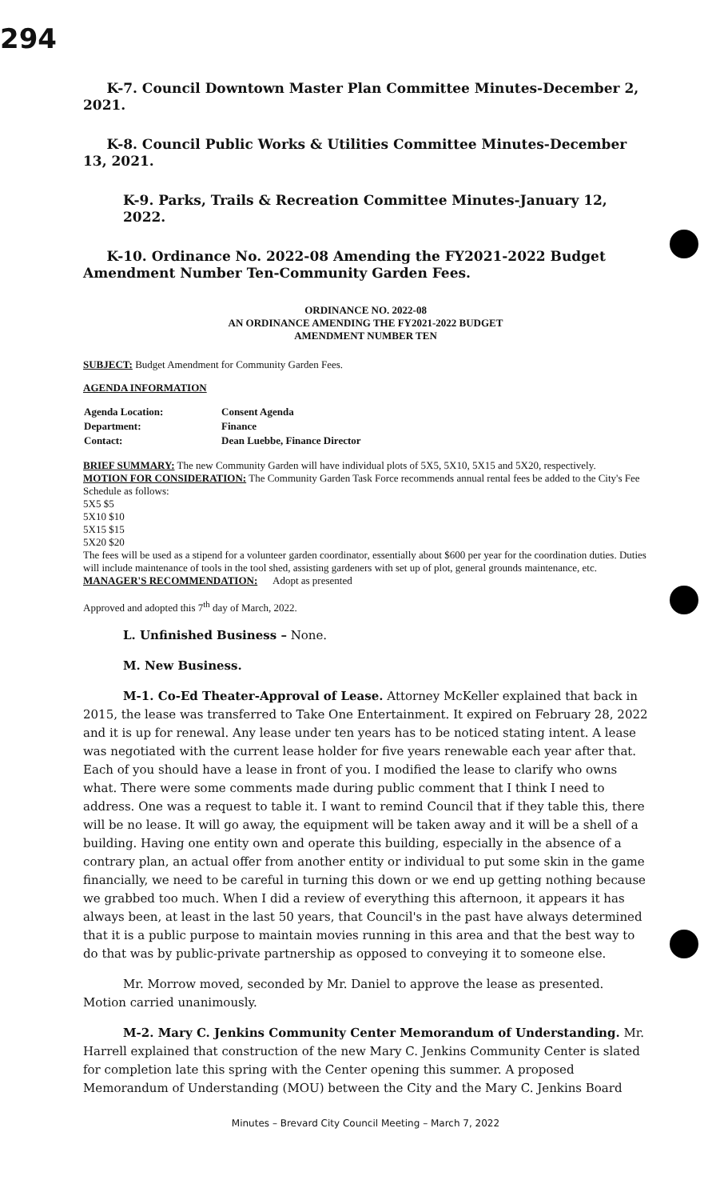294
K-7. Council Downtown Master Plan Committee Minutes-December 2, 2021.
K-8. Council Public Works & Utilities Committee Minutes-December 13, 2021.
K-9. Parks, Trails & Recreation Committee Minutes-January 12, 2022.
K-10. Ordinance No. 2022-08 Amending the FY2021-2022 Budget Amendment Number Ten-Community Garden Fees.
ORDINANCE NO. 2022-08
AN ORDINANCE AMENDING THE FY2021-2022 BUDGET
AMENDMENT NUMBER TEN
SUBJECT: Budget Amendment for Community Garden Fees.
AGENDA INFORMATION
| Agenda Location: | Consent Agenda |
| Department: | Finance |
| Contact: | Dean Luebbe, Finance Director |
BRIEF SUMMARY: The new Community Garden will have individual plots of 5X5, 5X10, 5X15 and 5X20, respectively.
MOTION FOR CONSIDERATION: The Community Garden Task Force recommends annual rental fees be added to the City's Fee Schedule as follows:
5X5 $5
5X10 $10
5X15 $15
5X20 $20
The fees will be used as a stipend for a volunteer garden coordinator, essentially about $600 per year for the coordination duties. Duties will include maintenance of tools in the tool shed, assisting gardeners with set up of plot, general grounds maintenance, etc.
MANAGER'S RECOMMENDATION: Adopt as presented
Approved and adopted this 7<sup>th</sup> day of March, 2022.
L. Unfinished Business – None.
M. New Business.
M-1. Co-Ed Theater-Approval of Lease. Attorney McKeller explained that back in 2015, the lease was transferred to Take One Entertainment. It expired on February 28, 2022 and it is up for renewal. Any lease under ten years has to be noticed stating intent. A lease was negotiated with the current lease holder for five years renewable each year after that. Each of you should have a lease in front of you. I modified the lease to clarify who owns what. There were some comments made during public comment that I think I need to address. One was a request to table it. I want to remind Council that if they table this, there will be no lease. It will go away, the equipment will be taken away and it will be a shell of a building. Having one entity own and operate this building, especially in the absence of a contrary plan, an actual offer from another entity or individual to put some skin in the game financially, we need to be careful in turning this down or we end up getting nothing because we grabbed too much. When I did a review of everything this afternoon, it appears it has always been, at least in the last 50 years, that Council's in the past have always determined that it is a public purpose to maintain movies running in this area and that the best way to do that was by public-private partnership as opposed to conveying it to someone else.
Mr. Morrow moved, seconded by Mr. Daniel to approve the lease as presented. Motion carried unanimously.
M-2. Mary C. Jenkins Community Center Memorandum of Understanding. Mr. Harrell explained that construction of the new Mary C. Jenkins Community Center is slated for completion late this spring with the Center opening this summer. A proposed Memorandum of Understanding (MOU) between the City and the Mary C. Jenkins Board
Minutes – Brevard City Council Meeting – March 7, 2022